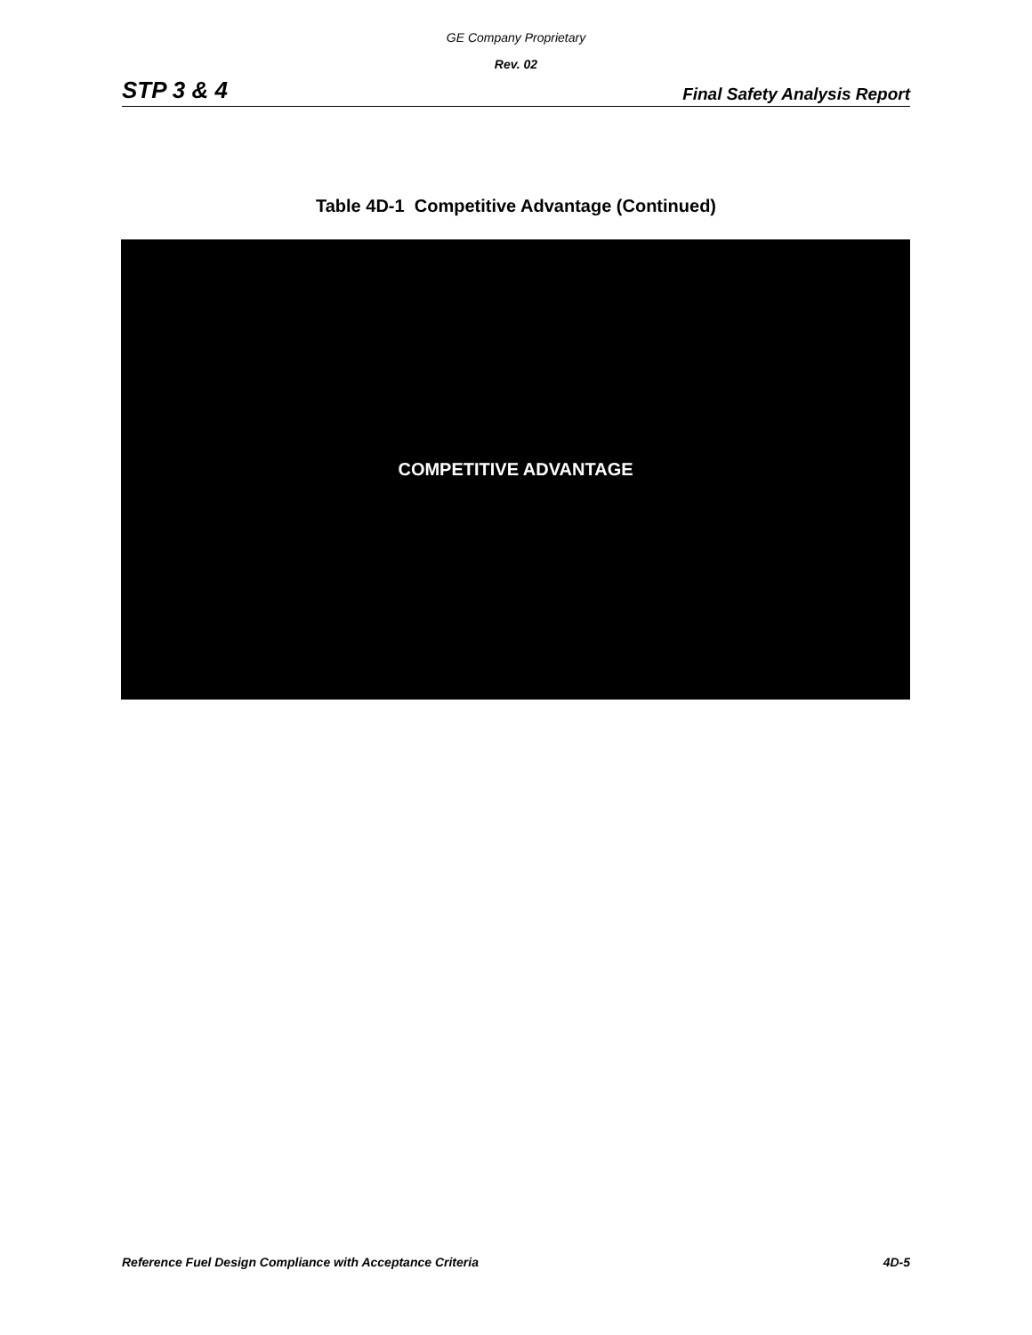GE Company Proprietary
Rev. 02
STP 3 & 4 Final Safety Analysis Report
Table 4D-1 Competitive Advantage (Continued)
COMPETITIVE ADVANTAGE
Reference Fuel Design Compliance with Acceptance Criteria 4D-5